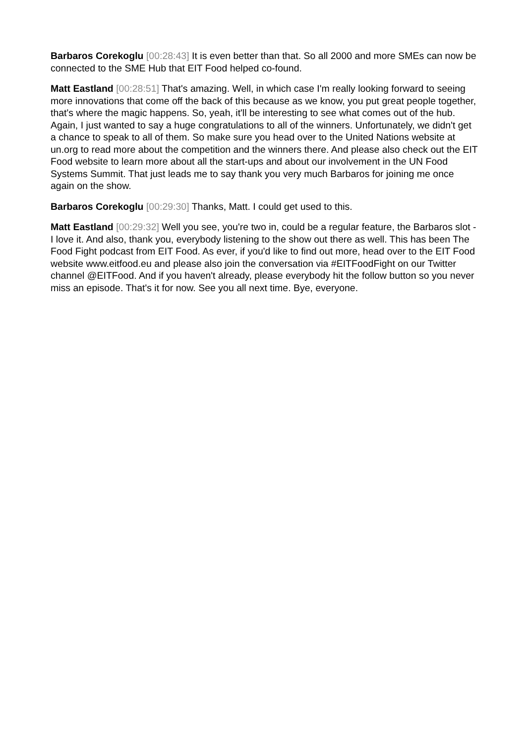Barbaros Corekoglu [00:28:43] It is even better than that. So all 2000 and more SMEs can now be connected to the SME Hub that EIT Food helped co-found.
Matt Eastland [00:28:51] That's amazing. Well, in which case I'm really looking forward to seeing more innovations that come off the back of this because as we know, you put great people together, that's where the magic happens. So, yeah, it'll be interesting to see what comes out of the hub. Again, I just wanted to say a huge congratulations to all of the winners. Unfortunately, we didn't get a chance to speak to all of them. So make sure you head over to the United Nations website at un.org to read more about the competition and the winners there. And please also check out the EIT Food website to learn more about all the start-ups and about our involvement in the UN Food Systems Summit. That just leads me to say thank you very much Barbaros for joining me once again on the show.
Barbaros Corekoglu [00:29:30] Thanks, Matt. I could get used to this.
Matt Eastland [00:29:32] Well you see, you're two in, could be a regular feature, the Barbaros slot - I love it. And also, thank you, everybody listening to the show out there as well. This has been The Food Fight podcast from EIT Food. As ever, if you'd like to find out more, head over to the EIT Food website www.eitfood.eu and please also join the conversation via #EITFoodFight on our Twitter channel @EITFood. And if you haven't already, please everybody hit the follow button so you never miss an episode. That's it for now. See you all next time. Bye, everyone.